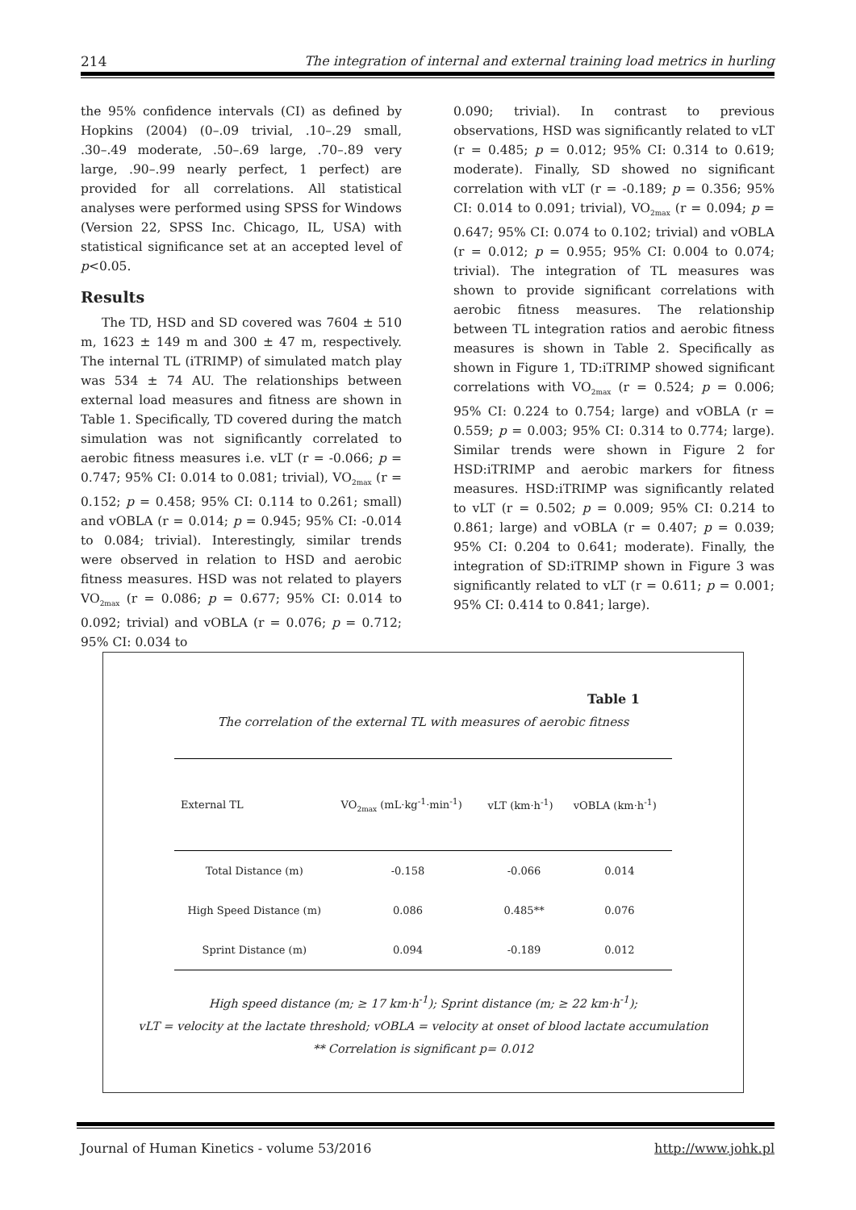214 The integration of internal and external training load metrics in hurling
the 95% confidence intervals (CI) as defined by Hopkins (2004) (0–.09 trivial, .10–.29 small, .30–.49 moderate, .50–.69 large, .70–.89 very large, .90–.99 nearly perfect, 1 perfect) are provided for all correlations. All statistical analyses were performed using SPSS for Windows (Version 22, SPSS Inc. Chicago, IL, USA) with statistical significance set at an accepted level of p<0.05.
Results
The TD, HSD and SD covered was 7604 ± 510 m, 1623 ± 149 m and 300 ± 47 m, respectively. The internal TL (iTRIMP) of simulated match play was 534 ± 74 AU. The relationships between external load measures and fitness are shown in Table 1. Specifically, TD covered during the match simulation was not significantly correlated to aerobic fitness measures i.e. vLT (r = -0.066; p = 0.747; 95% CI: 0.014 to 0.081; trivial), VO<sub>2max</sub> (r = 0.152; p = 0.458; 95% CI: 0.114 to 0.261; small) and vOBLA (r = 0.014; p = 0.945; 95% CI: -0.014 to 0.084; trivial). Interestingly, similar trends were observed in relation to HSD and aerobic fitness measures. HSD was not related to players VO<sub>2max</sub> (r = 0.086; p = 0.677; 95% CI: 0.014 to 0.092; trivial) and vOBLA (r = 0.076; p = 0.712; 95% CI: 0.034 to
0.090; trivial). In contrast to previous observations, HSD was significantly related to vLT (r = 0.485; p = 0.012; 95% CI: 0.314 to 0.619; moderate). Finally, SD showed no significant correlation with vLT (r = -0.189; p = 0.356; 95% CI: 0.014 to 0.091; trivial), VO<sub>2max</sub> (r = 0.094; p = 0.647; 95% CI: 0.074 to 0.102; trivial) and vOBLA (r = 0.012; p = 0.955; 95% CI: 0.004 to 0.074; trivial). The integration of TL measures was shown to provide significant correlations with aerobic fitness measures. The relationship between TL integration ratios and aerobic fitness measures is shown in Table 2. Specifically as shown in Figure 1, TD:iTRIMP showed significant correlations with VO<sub>2max</sub> (r = 0.524; p = 0.006; 95% CI: 0.224 to 0.754; large) and vOBLA (r = 0.559; p = 0.003; 95% CI: 0.314 to 0.774; large). Similar trends were shown in Figure 2 for HSD:iTRIMP and aerobic markers for fitness measures. HSD:iTRIMP was significantly related to vLT (r = 0.502; p = 0.009; 95% CI: 0.214 to 0.861; large) and vOBLA (r = 0.407; p = 0.039; 95% CI: 0.204 to 0.641; moderate). Finally, the integration of SD:iTRIMP shown in Figure 3 was significantly related to vLT (r = 0.611; p = 0.001; 95% CI: 0.414 to 0.841; large).
Table 1
The correlation of the external TL with measures of aerobic fitness
| External TL | VO<sub>2max</sub> (mL·kg<sup>-1</sup>·min<sup>-1</sup>) | vLT (km·h<sup>-1</sup>) | vOBLA (km·h<sup>-1</sup>) |
| --- | --- | --- | --- |
| Total Distance (m) | -0.158 | -0.066 | 0.014 |
| High Speed Distance (m) | 0.086 | 0.485** | 0.076 |
| Sprint Distance (m) | 0.094 | -0.189 | 0.012 |
High speed distance (m; ≥ 17 km·h<sup>-1</sup>); Sprint distance (m; ≥ 22 km·h<sup>-1</sup>);
vLT = velocity at the lactate threshold; vOBLA = velocity at onset of blood lactate accumulation
** Correlation is significant p= 0.012
Journal of Human Kinetics - volume 53/2016 http://www.johk.pl